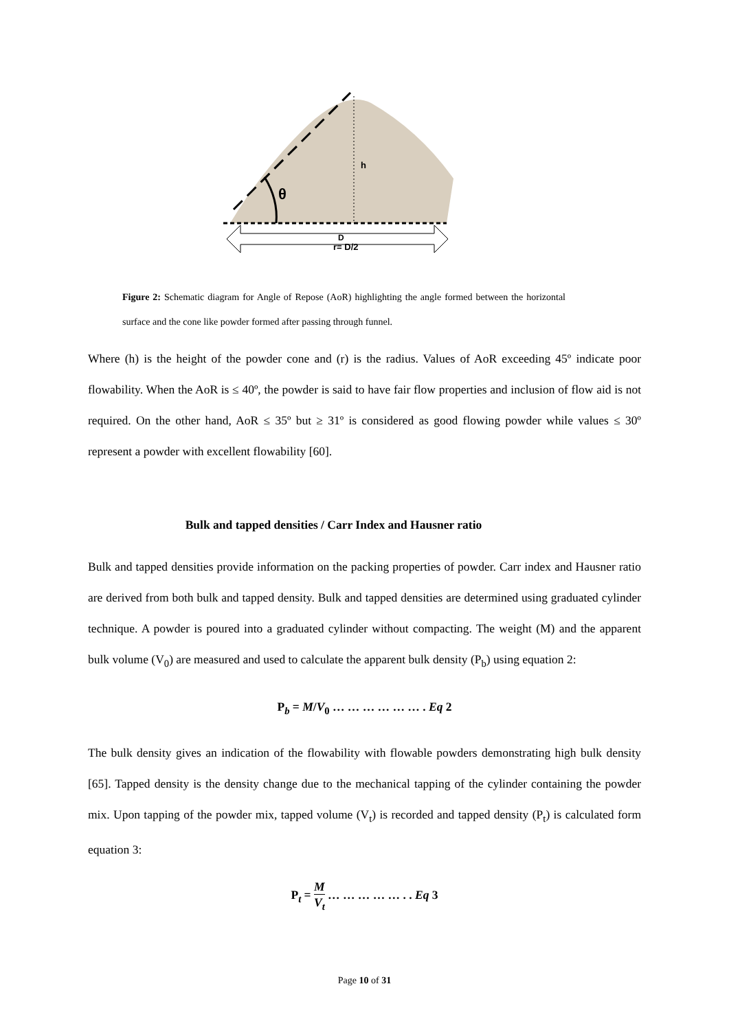θ
h
D
r= D/2
Figure 2: Schematic diagram for Angle of Repose (AoR) highlighting the angle formed between the horizontal surface and the cone like powder formed after passing through funnel.
Where (h) is the height of the powder cone and (r) is the radius. Values of AoR exceeding 45º indicate poor flowability. When the AoR is ≤ 40º, the powder is said to have fair flow properties and inclusion of flow aid is not required. On the other hand, AoR ≤ 35º but ≥ 31º is considered as good flowing powder while values ≤ 30º represent a powder with excellent flowability [60].
Bulk and tapped densities / Carr Index and Hausner ratio
Bulk and tapped densities provide information on the packing properties of powder. Carr index and Hausner ratio are derived from both bulk and tapped density. Bulk and tapped densities are determined using graduated cylinder technique. A powder is poured into a graduated cylinder without compacting. The weight (M) and the apparent bulk volume (V<sub>0</sub>) are measured and used to calculate the apparent bulk density (P<sub>b</sub>) using equation 2:
P<sub>b</sub> = M/V<sub>0</sub> … … … … … … . Eq 2
The bulk density gives an indication of the flowability with flowable powders demonstrating high bulk density [65]. Tapped density is the density change due to the mechanical tapping of the cylinder containing the powder mix. Upon tapping of the powder mix, tapped volume (V<sub>t</sub>) is recorded and tapped density (P<sub>t</sub>) is calculated form equation 3:
P<sub>t</sub> = M V<sub>t</sub> … … … … … . . Eq 3
Page 10 of 31